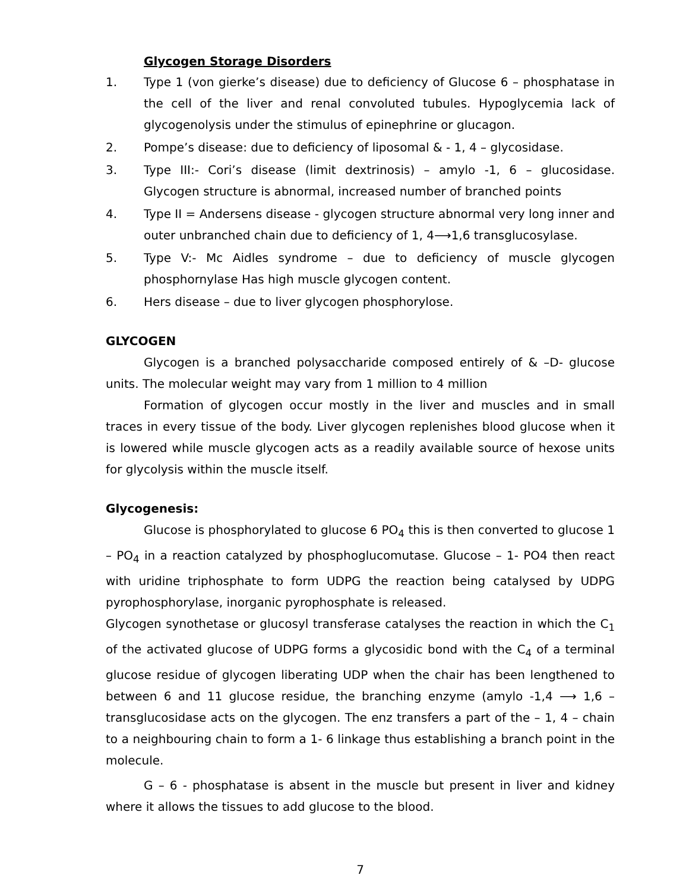Glycogen Storage Disorders
1. Type 1 (von gierke’s disease) due to deficiency of Glucose 6 – phosphatase in the cell of the liver and renal convoluted tubules. Hypoglycemia lack of glycogenolysis under the stimulus of epinephrine or glucagon.
2. Pompe’s disease: due to deficiency of liposomal & - 1, 4 – glycosidase.
3. Type III:- Cori’s disease (limit dextrinosis) – amylo -1, 6 – glucosidase. Glycogen structure is abnormal, increased number of branched points
4. Type II = Andersens disease - glycogen structure abnormal very long inner and outer unbranched chain due to deficiency of 1, 4⟶1,6 transglucosylase.
5. Type V:- Mc Aidles syndrome – due to deficiency of muscle glycogen phosphornylase Has high muscle glycogen content.
6. Hers disease – due to liver glycogen phosphorylose.
GLYCOGEN
Glycogen is a branched polysaccharide composed entirely of & –D- glucose units. The molecular weight may vary from 1 million to 4 million
Formation of glycogen occur mostly in the liver and muscles and in small traces in every tissue of the body. Liver glycogen replenishes blood glucose when it is lowered while muscle glycogen acts as a readily available source of hexose units for glycolysis within the muscle itself.
Glycogenesis:
Glucose is phosphorylated to glucose 6 PO<sub>4</sub> this is then converted to glucose 1 – PO<sub>4</sub> in a reaction catalyzed by phosphoglucomutase. Glucose – 1- PO4 then react with uridine triphosphate to form UDPG the reaction being catalysed by UDPG pyrophosphorylase, inorganic pyrophosphate is released.
Glycogen synothetase or glucosyl transferase catalyses the reaction in which the C<sub>1</sub> of the activated glucose of UDPG forms a glycosidic bond with the C<sub>4</sub> of a terminal glucose residue of glycogen liberating UDP when the chair has been lengthened to between 6 and 11 glucose residue, the branching enzyme (amylo -1,4 ⟶ 1,6 – transglucosidase acts on the glycogen. The enz transfers a part of the – 1, 4 – chain to a neighbouring chain to form a 1- 6 linkage thus establishing a branch point in the molecule.
G – 6 - phosphatase is absent in the muscle but present in liver and kidney where it allows the tissues to add glucose to the blood.
7